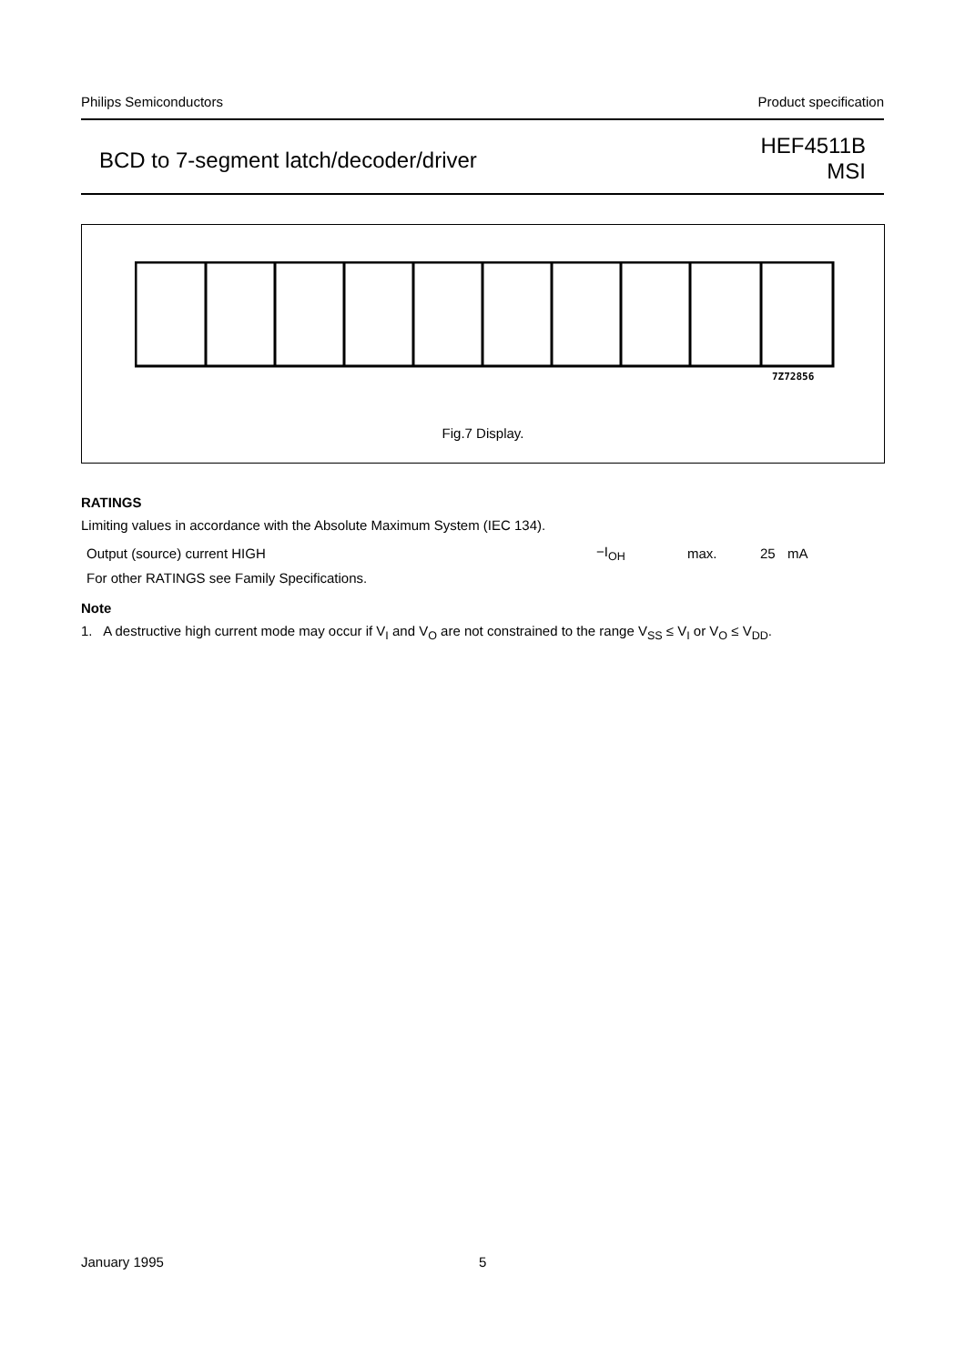Philips Semiconductors Product specification
BCD to 7-segment latch/decoder/driver HEF4511B
MSI
7Z72856
Fig.7 Display.
RATINGS
Limiting values in accordance with the Absolute Maximum System (IEC 134).
| Output (source) current HIGH | −I<sub>OH</sub> | max. | 25 | mA |
| For other RATINGS see Family Specifications. | | | | |
Note
1. A destructive high current mode may occur if V<sub>I</sub> and V<sub>O</sub> are not constrained to the range V<sub>SS</sub> ≤ V<sub>I</sub> or V<sub>O</sub> ≤ V<sub>DD</sub>.
January 1995 5